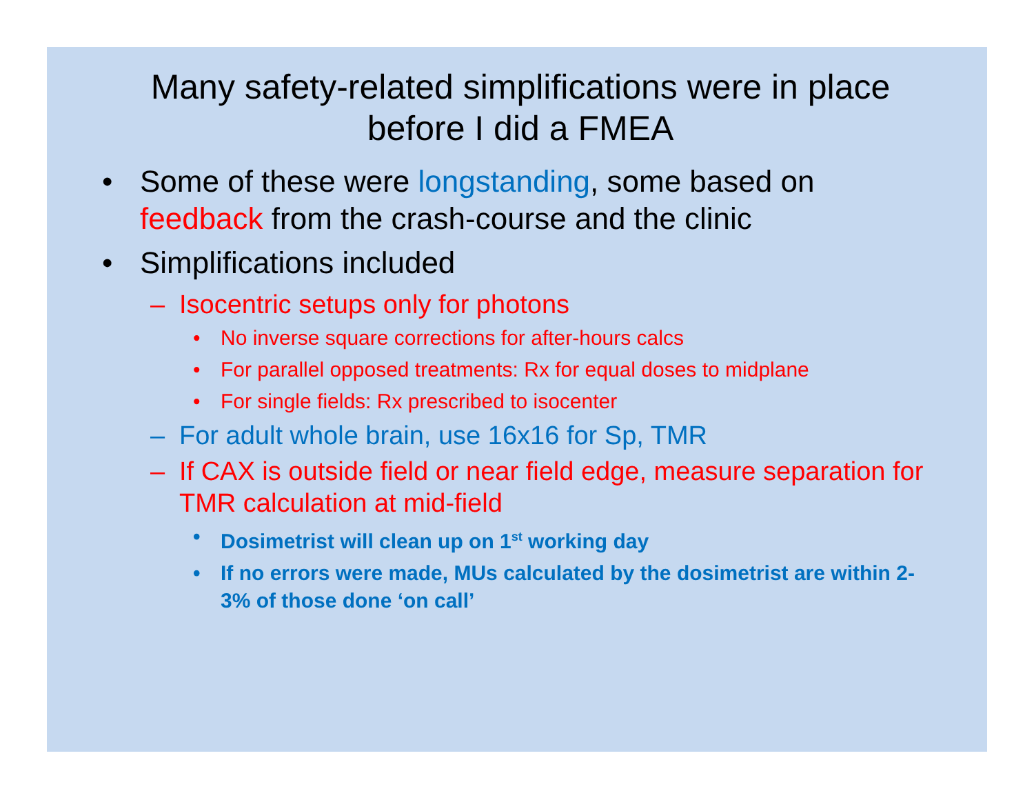Many safety-related simplifications were in place before I did a FMEA
• Some of these were longstanding, some based on feedback from the crash-course and the clinic
• Simplifications included
– Isocentric setups only for photons
• No inverse square corrections for after-hours calcs
• For parallel opposed treatments: Rx for equal doses to midplane
• For single fields: Rx prescribed to isocenter
– For adult whole brain, use 16x16 for Sp, TMR
– If CAX is outside field or near field edge, measure separation for TMR calculation at mid-field
• Dosimetrist will clean up on 1<sup>st</sup> working day
• If no errors were made, MUs calculated by the dosimetrist are within 2-3% of those done ‘on call’